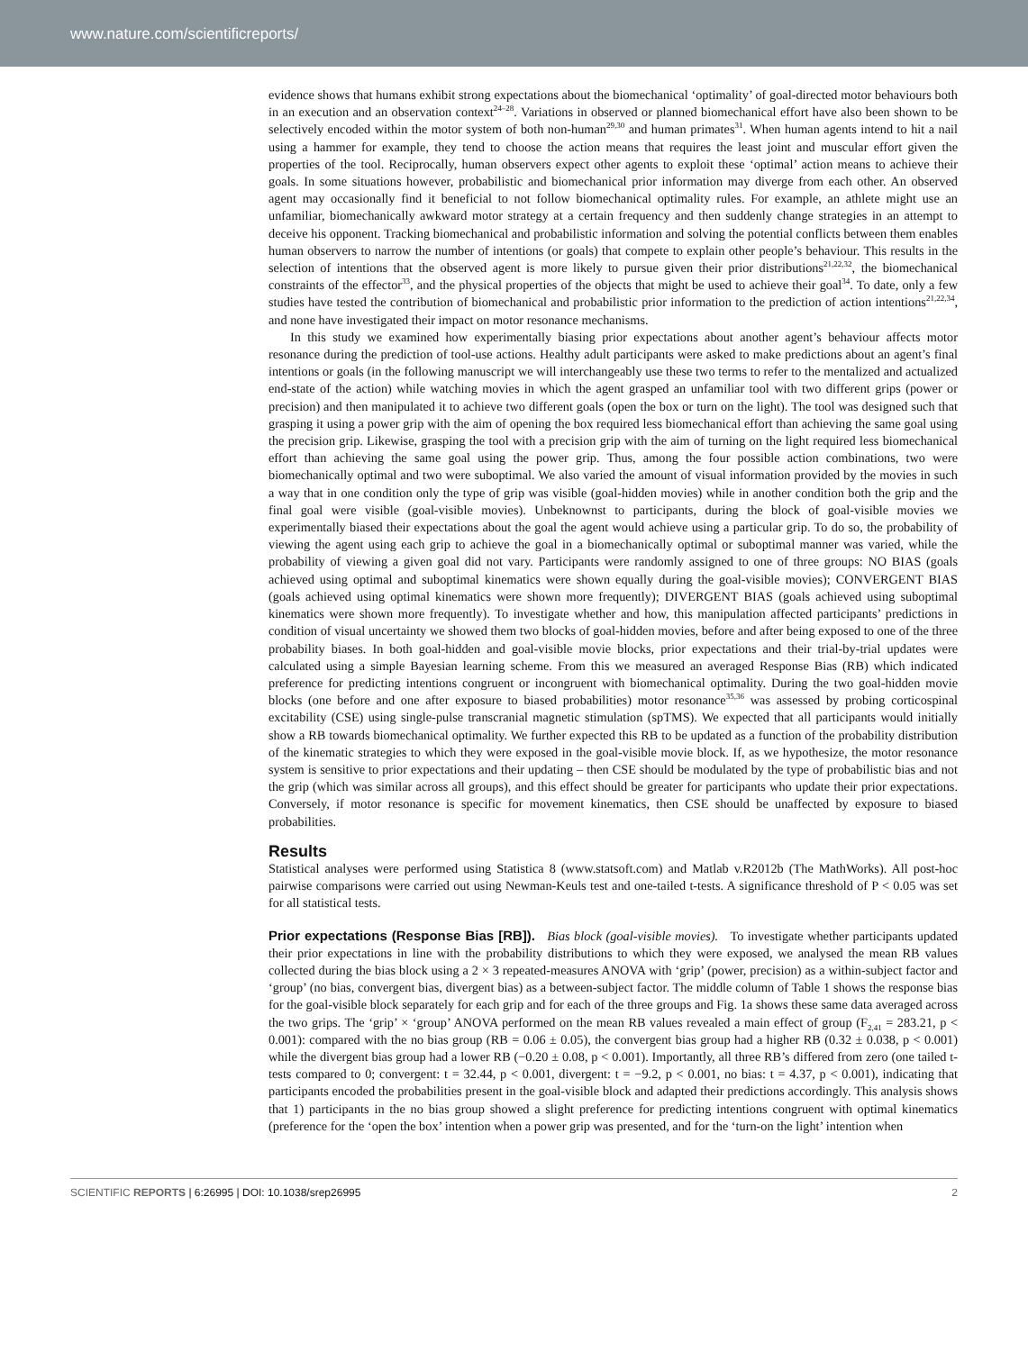www.nature.com/scientificreports/
evidence shows that humans exhibit strong expectations about the biomechanical ‘optimality’ of goal-directed motor behaviours both in an execution and an observation context<sup>24–28</sup>. Variations in observed or planned biomechanical effort have also been shown to be selectively encoded within the motor system of both non-human<sup>29,30</sup> and human primates<sup>31</sup>. When human agents intend to hit a nail using a hammer for example, they tend to choose the action means that requires the least joint and muscular effort given the properties of the tool. Reciprocally, human observers expect other agents to exploit these ‘optimal’ action means to achieve their goals. In some situations however, probabilistic and biomechanical prior information may diverge from each other. An observed agent may occasionally find it beneficial to not follow biomechanical optimality rules. For example, an athlete might use an unfamiliar, biomechanically awkward motor strategy at a certain frequency and then suddenly change strategies in an attempt to deceive his opponent. Tracking biomechanical and probabilistic information and solving the potential conflicts between them enables human observers to narrow the number of intentions (or goals) that compete to explain other people’s behaviour. This results in the selection of intentions that the observed agent is more likely to pursue given their prior distributions<sup>21,22,32</sup>, the biomechanical constraints of the effector<sup>33</sup>, and the physical properties of the objects that might be used to achieve their goal<sup>34</sup>. To date, only a few studies have tested the contribution of biomechanical and probabilistic prior information to the prediction of action intentions<sup>21,22,34</sup>, and none have investigated their impact on motor resonance mechanisms.
In this study we examined how experimentally biasing prior expectations about another agent’s behaviour affects motor resonance during the prediction of tool-use actions. Healthy adult participants were asked to make predictions about an agent’s final intentions or goals (in the following manuscript we will interchangeably use these two terms to refer to the mentalized and actualized end-state of the action) while watching movies in which the agent grasped an unfamiliar tool with two different grips (power or precision) and then manipulated it to achieve two different goals (open the box or turn on the light). The tool was designed such that grasping it using a power grip with the aim of opening the box required less biomechanical effort than achieving the same goal using the precision grip. Likewise, grasping the tool with a precision grip with the aim of turning on the light required less biomechanical effort than achieving the same goal using the power grip. Thus, among the four possible action combinations, two were biomechanically optimal and two were suboptimal. We also varied the amount of visual information provided by the movies in such a way that in one condition only the type of grip was visible (goal-hidden movies) while in another condition both the grip and the final goal were visible (goal-visible movies). Unbeknownst to participants, during the block of goal-visible movies we experimentally biased their expectations about the goal the agent would achieve using a particular grip. To do so, the probability of viewing the agent using each grip to achieve the goal in a biomechanically optimal or suboptimal manner was varied, while the probability of viewing a given goal did not vary. Participants were randomly assigned to one of three groups: NO BIAS (goals achieved using optimal and suboptimal kinematics were shown equally during the goal-visible movies); CONVERGENT BIAS (goals achieved using optimal kinematics were shown more frequently); DIVERGENT BIAS (goals achieved using suboptimal kinematics were shown more frequently). To investigate whether and how, this manipulation affected participants’ predictions in condition of visual uncertainty we showed them two blocks of goal-hidden movies, before and after being exposed to one of the three probability biases. In both goal-hidden and goal-visible movie blocks, prior expectations and their trial-by-trial updates were calculated using a simple Bayesian learning scheme. From this we measured an averaged Response Bias (RB) which indicated preference for predicting intentions congruent or incongruent with biomechanical optimality. During the two goal-hidden movie blocks (one before and one after exposure to biased probabilities) motor resonance<sup>35,36</sup> was assessed by probing corticospinal excitability (CSE) using single-pulse transcranial magnetic stimulation (spTMS). We expected that all participants would initially show a RB towards biomechanical optimality. We further expected this RB to be updated as a function of the probability distribution of the kinematic strategies to which they were exposed in the goal-visible movie block. If, as we hypothesize, the motor resonance system is sensitive to prior expectations and their updating – then CSE should be modulated by the type of probabilistic bias and not the grip (which was similar across all groups), and this effect should be greater for participants who update their prior expectations. Conversely, if motor resonance is specific for movement kinematics, then CSE should be unaffected by exposure to biased probabilities.
Results
Statistical analyses were performed using Statistica 8 (www.statsoft.com) and Matlab v.R2012b (The MathWorks). All post-hoc pairwise comparisons were carried out using Newman-Keuls test and one-tailed t-tests. A significance threshold of P < 0.05 was set for all statistical tests.
Prior expectations (Response Bias [RB]).
Bias block (goal-visible movies). To investigate whether participants updated their prior expectations in line with the probability distributions to which they were exposed, we analysed the mean RB values collected during the bias block using a 2 × 3 repeated-measures ANOVA with ‘grip’ (power, precision) as a within-subject factor and ‘group’ (no bias, convergent bias, divergent bias) as a between-subject factor. The middle column of Table 1 shows the response bias for the goal-visible block separately for each grip and for each of the three groups and Fig. 1a shows these same data averaged across the two grips. The ‘grip’ × ‘group’ ANOVA performed on the mean RB values revealed a main effect of group (F<sub>2,41</sub> = 283.21, p < 0.001): compared with the no bias group (RB = 0.06 ± 0.05), the convergent bias group had a higher RB (0.32 ± 0.038, p < 0.001) while the divergent bias group had a lower RB (−0.20 ± 0.08, p < 0.001). Importantly, all three RB’s differed from zero (one tailed t-tests compared to 0; convergent: t = 32.44, p < 0.001, divergent: t = −9.2, p < 0.001, no bias: t = 4.37, p < 0.001), indicating that participants encoded the probabilities present in the goal-visible block and adapted their predictions accordingly. This analysis shows that 1) participants in the no bias group showed a slight preference for predicting intentions congruent with optimal kinematics (preference for the ‘open the box’ intention when a power grip was presented, and for the ‘turn-on the light’ intention when
SCIENTIFIC REPORTS | 6:26995 | DOI: 10.1038/srep26995 2